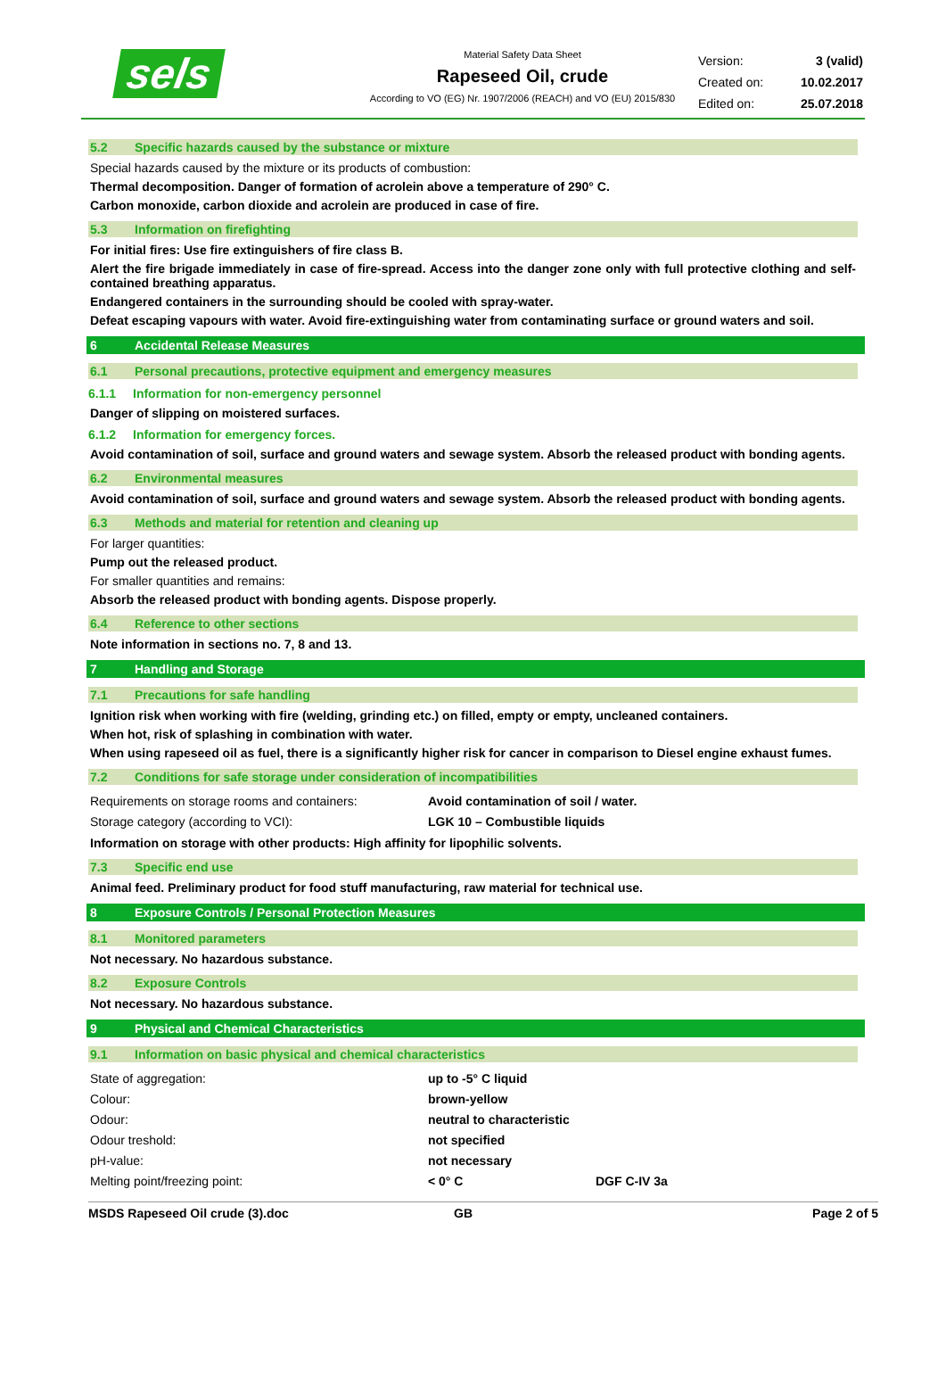sels
Material Safety Data Sheet
Rapeseed Oil, crude
According to VO (EG) Nr. 1907/2006 (REACH) and VO (EU) 2015/830
| Version: | 3 (valid) |
| Created on: | 10.02.2017 |
| Edited on: | 25.07.2018 |
5.2 Specific hazards caused by the substance or mixture
Special hazards caused by the mixture or its products of combustion:
Thermal decomposition. Danger of formation of acrolein above a temperature of 290° C.
Carbon monoxide, carbon dioxide and acrolein are produced in case of fire.
5.3 Information on firefighting
For initial fires: Use fire extinguishers of fire class B.
Alert the fire brigade immediately in case of fire-spread. Access into the danger zone only with full protective clothing and self-contained breathing apparatus.
Endangered containers in the surrounding should be cooled with spray-water.
Defeat escaping vapours with water. Avoid fire-extinguishing water from contaminating surface or ground waters and soil.
6 Accidental Release Measures
6.1 Personal precautions, protective equipment and emergency measures
6.1.1 Information for non-emergency personnel
Danger of slipping on moistered surfaces.
6.1.2 Information for emergency forces.
Avoid contamination of soil, surface and ground waters and sewage system. Absorb the released product with bonding agents.
6.2 Environmental measures
Avoid contamination of soil, surface and ground waters and sewage system. Absorb the released product with bonding agents.
6.3 Methods and material for retention and cleaning up
For larger quantities:
Pump out the released product.
For smaller quantities and remains:
Absorb the released product with bonding agents. Dispose properly.
6.4 Reference to other sections
Note information in sections no. 7, 8 and 13.
7 Handling and Storage
7.1 Precautions for safe handling
Ignition risk when working with fire (welding, grinding etc.) on filled, empty or empty, uncleaned containers.
When hot, risk of splashing in combination with water.
When using rapeseed oil as fuel, there is a significantly higher risk for cancer in comparison to Diesel engine exhaust fumes.
7.2 Conditions for safe storage under consideration of incompatibilities
| Requirements on storage rooms and containers: | Avoid contamination of soil / water. |
| Storage category (according to VCI): | LGK 10 – Combustible liquids |
Information on storage with other products: High affinity for lipophilic solvents.
7.3 Specific end use
Animal feed. Preliminary product for food stuff manufacturing, raw material for technical use.
8 Exposure Controls / Personal Protection Measures
8.1 Monitored parameters
Not necessary. No hazardous substance.
8.2 Exposure Controls
Not necessary. No hazardous substance.
9 Physical and Chemical Characteristics
9.1 Information on basic physical and chemical characteristics
| State of aggregation: | up to -5° C liquid | |
| Colour: | brown-yellow | |
| Odour: | neutral to characteristic | |
| Odour treshold: | not specified | |
| pH-value: | not necessary | |
| Melting point/freezing point: | < 0° C | DGF C-IV 3a |
MSDS Rapeseed Oil crude (3).doc GB Page 2 of 5